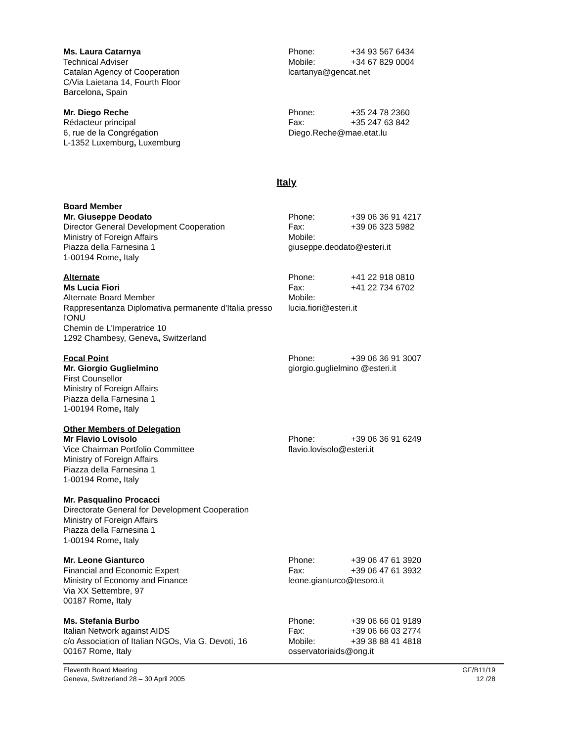Ms. Laura Catarnya
Technical Adviser
Catalan Agency of Cooperation
C/Via Laietana 14, Fourth Floor
Barcelona, Spain
Phone: +34 93 567 6434
Mobile: +34 67 829 0004
lcartanya@gencat.net
Mr. Diego Reche
Rédacteur principal
6, rue de la Congrégation
L-1352 Luxemburg, Luxemburg
Phone: +35 24 78 2360
Fax: +35 247 63 842
Diego.Reche@mae.etat.lu
Italy
Board Member
Mr. Giuseppe Deodato
Director General Development Cooperation
Ministry of Foreign Affairs
Piazza della Farnesina 1
1-00194 Rome, Italy
Phone: +39 06 36 91 4217
Fax: +39 06 323 5982
Mobile:
giuseppe.deodato@esteri.it
Alternate
Ms Lucia Fiori
Alternate Board Member
Rappresentanza Diplomativa permanente d'Italia presso l'ONU
Chemin de L'Imperatrice 10
1292 Chambesy, Geneva, Switzerland
Phone: +41 22 918 0810
Fax: +41 22 734 6702
Mobile:
lucia.fiori@esteri.it
Focal Point
Mr. Giorgio Guglielmino
First Counsellor
Ministry of Foreign Affairs
Piazza della Farnesina 1
1-00194 Rome, Italy
Phone: +39 06 36 91 3007
giorgio.guglielmino @esteri.it
Other Members of Delegation
Mr Flavio Lovisolo
Vice Chairman Portfolio Committee
Ministry of Foreign Affairs
Piazza della Farnesina 1
1-00194 Rome, Italy
Phone: +39 06 36 91 6249
flavio.lovisolo@esteri.it
Mr. Pasqualino Procacci
Directorate General for Development Cooperation
Ministry of Foreign Affairs
Piazza della Farnesina 1
1-00194 Rome, Italy
Mr. Leone Gianturco
Financial and Economic Expert
Ministry of Economy and Finance
Via XX Settembre, 97
00187 Rome, Italy
Phone: +39 06 47 61 3920
Fax: +39 06 47 61 3932
leone.gianturco@tesoro.it
Ms. Stefania Burbo
Italian Network against AIDS
c/o Association of Italian NGOs, Via G. Devoti, 16
00167 Rome, Italy
Phone: +39 06 66 01 9189
Fax: +39 06 66 03 2774
Mobile: +39 38 88 41 4818
osservatoriaids@ong.it
Eleventh Board Meeting
Geneva, Switzerland 28 – 30 April 2005
GF/B11/19
12 /28